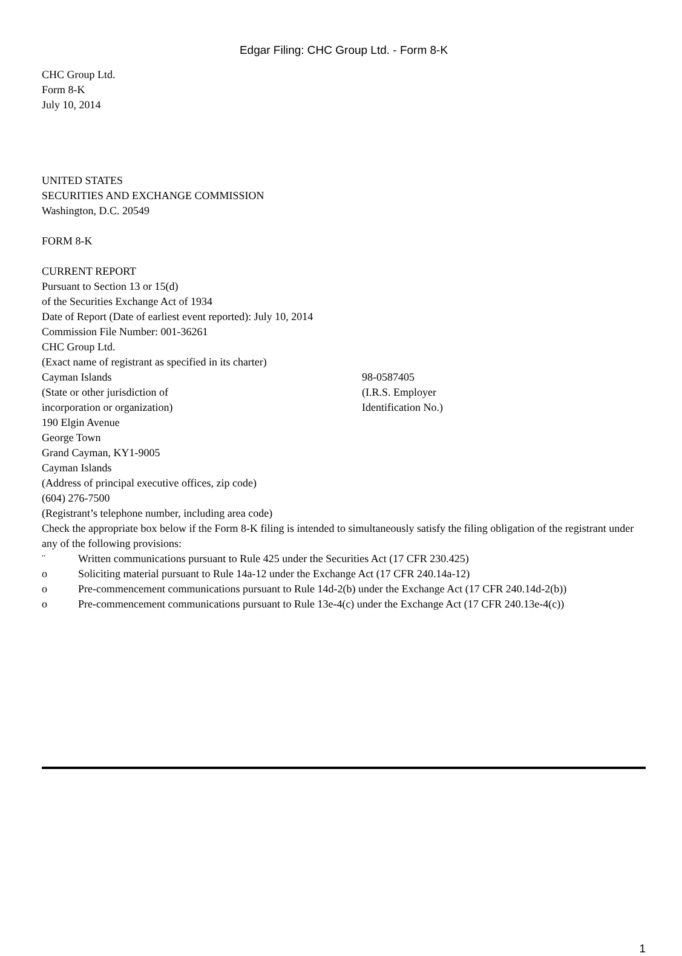Edgar Filing: CHC Group Ltd. - Form 8-K
CHC Group Ltd.
Form 8-K
July 10, 2014
UNITED STATES
SECURITIES AND EXCHANGE COMMISSION
Washington, D.C. 20549
FORM 8-K
CURRENT REPORT
Pursuant to Section 13 or 15(d)
of the Securities Exchange Act of 1934
Date of Report (Date of earliest event reported): July 10, 2014
Commission File Number: 001-36261
CHC Group Ltd.
(Exact name of registrant as specified in its charter)
Cayman Islands
(State or other jurisdiction of
incorporation or organization)
98-0587405
(I.R.S. Employer
Identification No.)
190 Elgin Avenue
George Town
Grand Cayman, KY1-9005
Cayman Islands
(Address of principal executive offices, zip code)
(604) 276-7500
(Registrant’s telephone number, including area code)
Check the appropriate box below if the Form 8-K filing is intended to simultaneously satisfy the filing obligation of the registrant under any of the following provisions:
¨ Written communications pursuant to Rule 425 under the Securities Act (17 CFR 230.425)
o Soliciting material pursuant to Rule 14a-12 under the Exchange Act (17 CFR 240.14a-12)
o Pre-commencement communications pursuant to Rule 14d-2(b) under the Exchange Act (17 CFR 240.14d-2(b))
o Pre-commencement communications pursuant to Rule 13e-4(c) under the Exchange Act (17 CFR 240.13e-4(c))
1